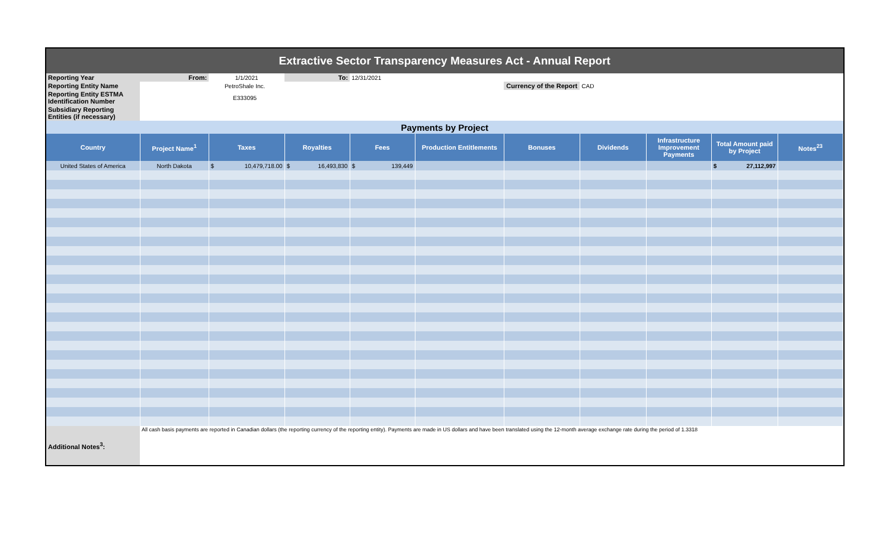| Extractive Sector Transparency Measures Act - Annual Report | | | | | | | | | | |
| Reporting Year | From: | 1/1/2021 | To: | 12/31/2021 | | | | | | |
| Reporting Entity Name | PetroShale Inc. | | | | | Currency of the Report | CAD | | | |
| Reporting Entity ESTMA Identification Number | E333095 | | | | | | | | | |
| Subsidiary Reporting Entities (if necessary) | | | | | | | | | | |
| Payments by Project | | | | | | | | | | |
| Country | Project Name<sup>1</sup> | Taxes | Royalties | Fees | Production Entitlements | Bonuses | Dividends | Infrastructure Improvement Payments | Total Amount paid by Project | Notes<sup>23</sup> |
| United States of America | North Dakota | $ 10,479,718.00 | $ 16,493,830 | $ 139,449 | | | | | $ 27,112,997 | |
| Additional Notes<sup>3</sup>: | All cash basis payments are reported in Canadian dollars (the reporting currency of the reporting entity). Payments are made in US dollars and have been translated using the 12-month average exchange rate during the period of 1.3318 | | | | | | | | | |